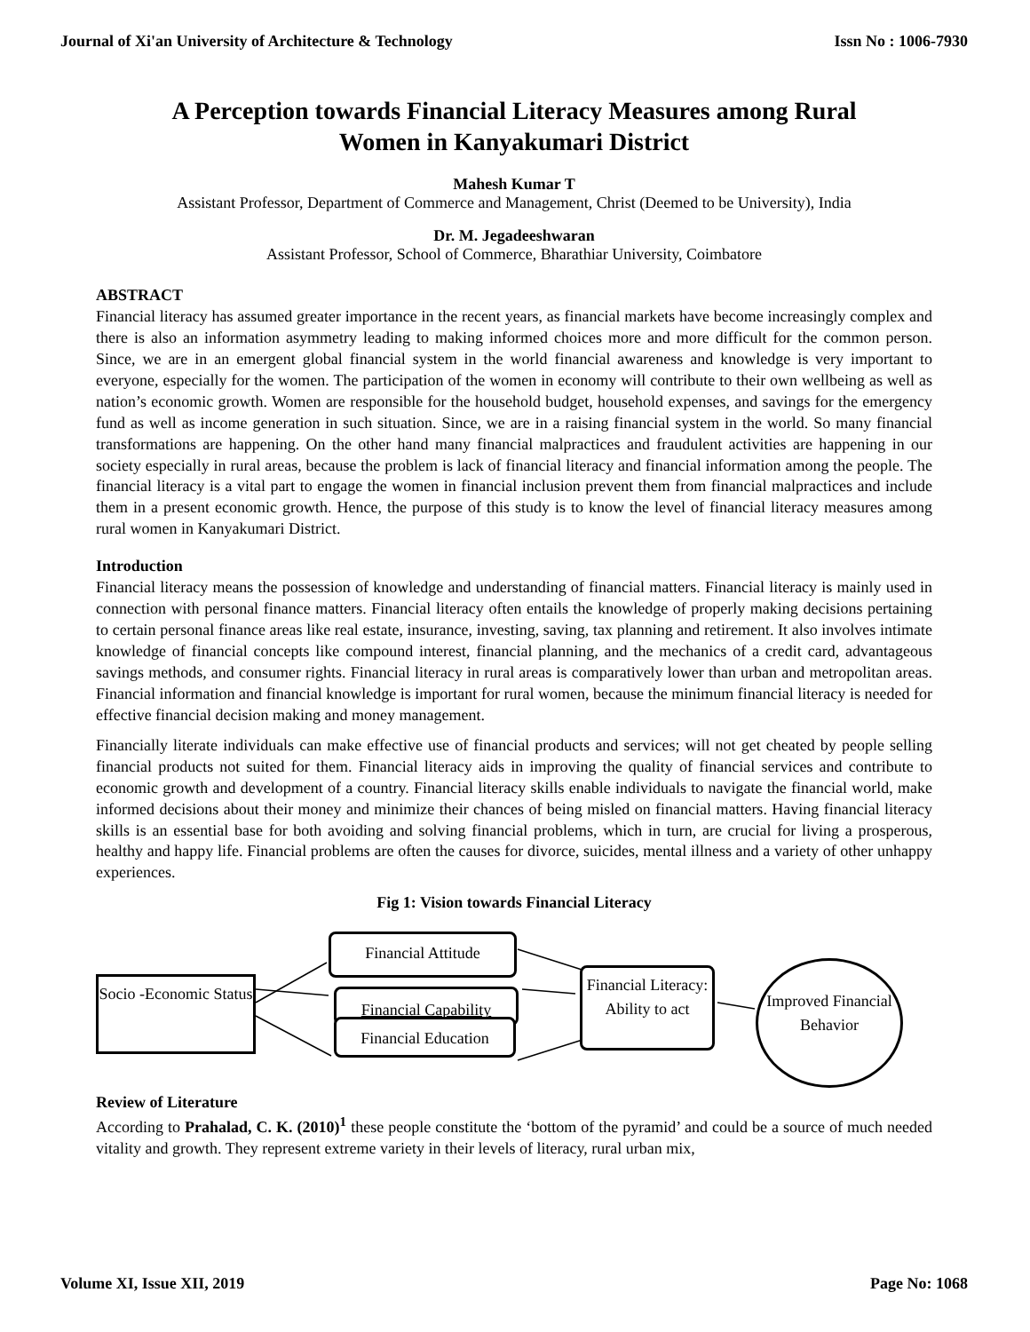Journal of Xi'an University of Architecture & Technology Issn No : 1006-7930
A Perception towards Financial Literacy Measures among Rural Women in Kanyakumari District
Mahesh Kumar T
Assistant Professor, Department of Commerce and Management, Christ (Deemed to be University), India
Dr. M. Jegadeeshwaran
Assistant Professor, School of Commerce, Bharathiar University, Coimbatore
ABSTRACT
Financial literacy has assumed greater importance in the recent years, as financial markets have become increasingly complex and there is also an information asymmetry leading to making informed choices more and more difficult for the common person. Since, we are in an emergent global financial system in the world financial awareness and knowledge is very important to everyone, especially for the women. The participation of the women in economy will contribute to their own wellbeing as well as nation’s economic growth. Women are responsible for the household budget, household expenses, and savings for the emergency fund as well as income generation in such situation. Since, we are in a raising financial system in the world. So many financial transformations are happening. On the other hand many financial malpractices and fraudulent activities are happening in our society especially in rural areas, because the problem is lack of financial literacy and financial information among the people. The financial literacy is a vital part to engage the women in financial inclusion prevent them from financial malpractices and include them in a present economic growth. Hence, the purpose of this study is to know the level of financial literacy measures among rural women in Kanyakumari District.
Introduction
Financial literacy means the possession of knowledge and understanding of financial matters. Financial literacy is mainly used in connection with personal finance matters. Financial literacy often entails the knowledge of properly making decisions pertaining to certain personal finance areas like real estate, insurance, investing, saving, tax planning and retirement. It also involves intimate knowledge of financial concepts like compound interest, financial planning, and the mechanics of a credit card, advantageous savings methods, and consumer rights. Financial literacy in rural areas is comparatively lower than urban and metropolitan areas. Financial information and financial knowledge is important for rural women, because the minimum financial literacy is needed for effective financial decision making and money management.
Financially literate individuals can make effective use of financial products and services; will not get cheated by people selling financial products not suited for them. Financial literacy aids in improving the quality of financial services and contribute to economic growth and development of a country. Financial literacy skills enable individuals to navigate the financial world, make informed decisions about their money and minimize their chances of being misled on financial matters. Having financial literacy skills is an essential base for both avoiding and solving financial problems, which in turn, are crucial for living a prosperous, healthy and happy life. Financial problems are often the causes for divorce, suicides, mental illness and a variety of other unhappy experiences.
Fig 1: Vision towards Financial Literacy
Socio -Economic Status
Financial Attitude
Financial Capability
Financial Education
Financial Literacy: Ability to act
Improved Financial Behavior
Review of Literature
According to Prahalad, C. K. (2010)<sup>1</sup> these people constitute the ‘bottom of the pyramid’ and could be a source of much needed vitality and growth. They represent extreme variety in their levels of literacy, rural urban mix,
Volume XI, Issue XII, 2019 Page No: 1068